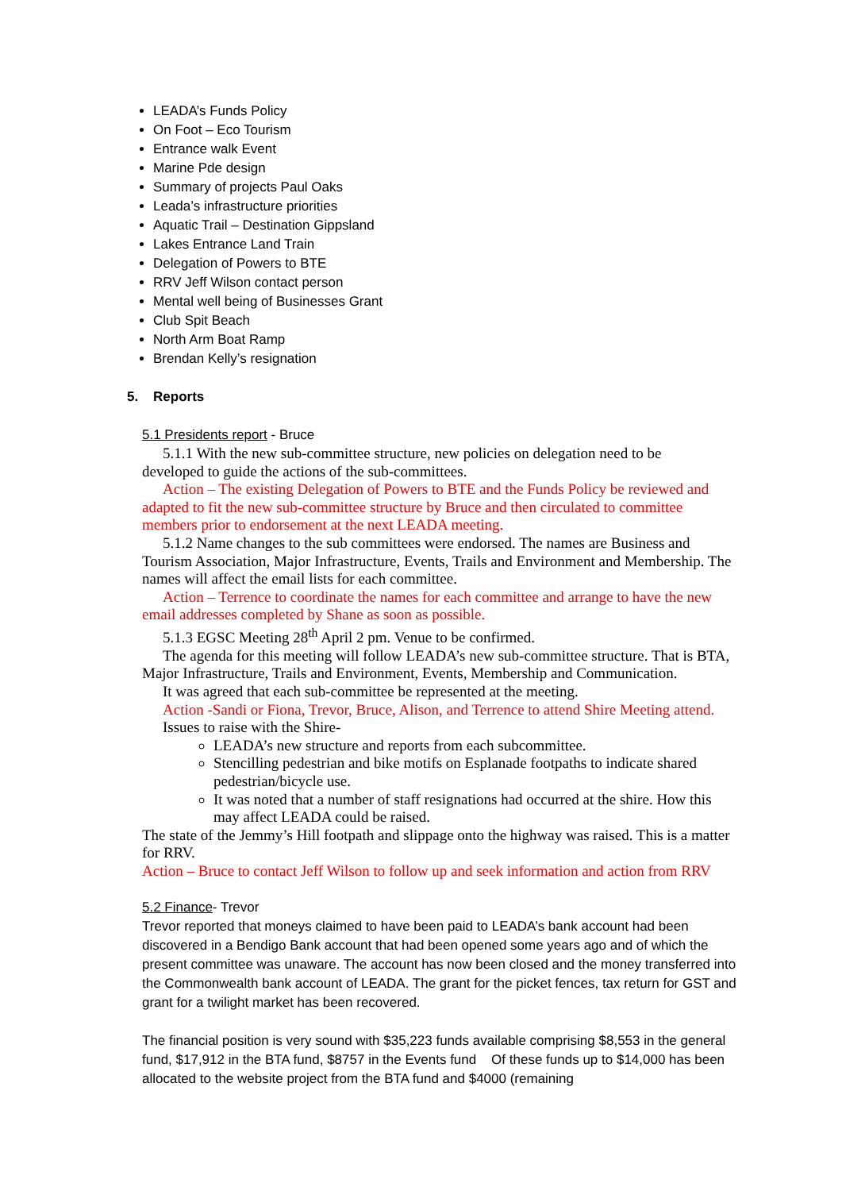LEADA’s Funds Policy
On Foot – Eco Tourism
Entrance walk Event
Marine Pde design
Summary of projects Paul Oaks
Leada’s infrastructure priorities
Aquatic Trail – Destination Gippsland
Lakes Entrance Land Train
Delegation of Powers to BTE
RRV Jeff Wilson contact person
Mental well being of Businesses Grant
Club Spit Beach
North Arm Boat Ramp
Brendan Kelly’s resignation
5. Reports
5.1 Presidents report - Bruce
5.1.1 With the new sub-committee structure, new policies on delegation need to be
developed to guide the actions of the sub-committees.
Action – The existing Delegation of Powers to BTE and the Funds Policy be reviewed and adapted to fit the new sub-committee structure by Bruce and then circulated to committee members prior to endorsement at the next LEADA meeting.
5.1.2 Name changes to the sub committees were endorsed. The names are Business and Tourism Association, Major Infrastructure, Events, Trails and Environment and Membership. The names will affect the email lists for each committee.
Action – Terrence to coordinate the names for each committee and arrange to have the new email addresses completed by Shane as soon as possible.
5.1.3 EGSC Meeting 28<sup>th</sup> April 2 pm. Venue to be confirmed.
The agenda for this meeting will follow LEADA’s new sub-committee structure. That is BTA, Major Infrastructure, Trails and Environment, Events, Membership and Communication.
It was agreed that each sub-committee be represented at the meeting.
Action -Sandi or Fiona, Trevor, Bruce, Alison, and Terrence to attend Shire Meeting attend.
Issues to raise with the Shire-
LEADA’s new structure and reports from each subcommittee.
Stencilling pedestrian and bike motifs on Esplanade footpaths to indicate shared pedestrian/bicycle use.
It was noted that a number of staff resignations had occurred at the shire. How this may affect LEADA could be raised.
The state of the Jemmy’s Hill footpath and slippage onto the highway was raised. This is a matter for RRV.
Action – Bruce to contact Jeff Wilson to follow up and seek information and action from RRV
5.2 Finance- Trevor
Trevor reported that moneys claimed to have been paid to LEADA’s bank account had been discovered in a Bendigo Bank account that had been opened some years ago and of which the present committee was unaware. The account has now been closed and the money transferred into the Commonwealth bank account of LEADA. The grant for the picket fences, tax return for GST and grant for a twilight market has been recovered.
The financial position is very sound with $35,223 funds available comprising $8,553 in the general fund, $17,912 in the BTA fund, $8757 in the Events fund Of these funds up to $14,000 has been allocated to the website project from the BTA fund and $4000 (remaining